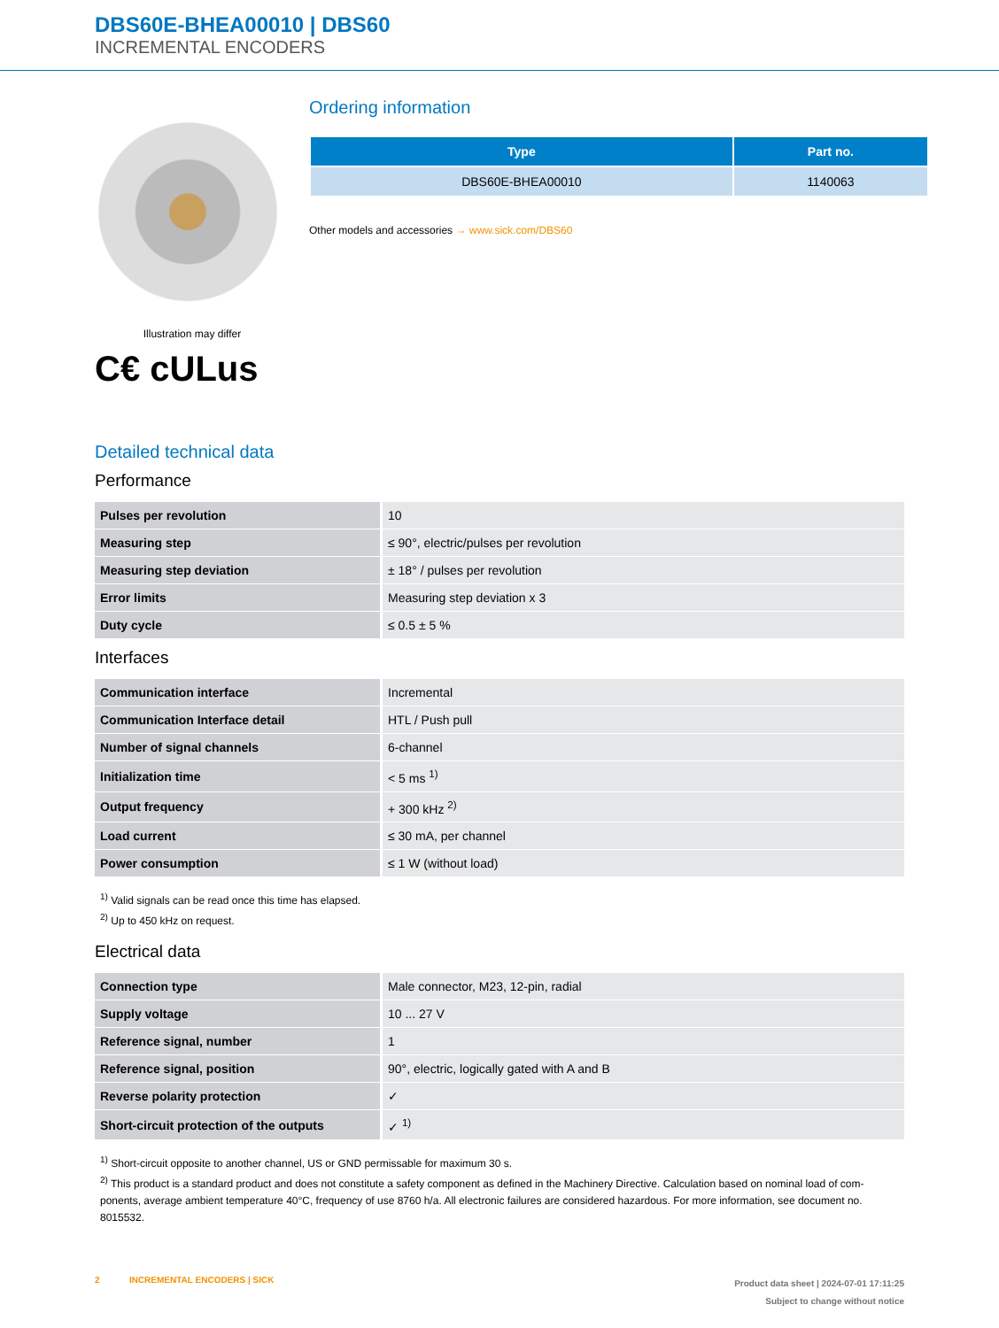DBS60E-BHEA00010 | DBS60
INCREMENTAL ENCODERS
Illustration may differ
C€ cULus
Ordering information
| Type | Part no. |
| --- | --- |
| DBS60E-BHEA00010 | 1140063 |
Other models and accessories → www.sick.com/DBS60
Detailed technical data
Performance
| Pulses per revolution | 10 |
| Measuring step | ≤ 90°, electric/pulses per revolution |
| Measuring step deviation | ± 18° / pulses per revolution |
| Error limits | Measuring step deviation x 3 |
| Duty cycle | ≤ 0.5 ± 5 % |
Interfaces
| Communication interface | Incremental |
| Communication Interface detail | HTL / Push pull |
| Number of signal channels | 6-channel |
| Initialization time | < 5 ms <sup>1)</sup> |
| Output frequency | + 300 kHz <sup>2)</sup> |
| Load current | ≤ 30 mA, per channel |
| Power consumption | ≤ 1 W (without load) |
<sup>1)</sup> Valid signals can be read once this time has elapsed.
<sup>2)</sup> Up to 450 kHz on request.
Electrical data
| Connection type | Male connector, M23, 12-pin, radial |
| Supply voltage | 10 ... 27 V |
| Reference signal, number | 1 |
| Reference signal, position | 90°, electric, logically gated with A and B |
| Reverse polarity protection | ✓ |
| Short-circuit protection of the outputs | ✓ <sup>1)</sup> |
<sup>1)</sup> Short-circuit opposite to another channel, US or GND permissable for maximum 30 s.
<sup>2)</sup> This product is a standard product and does not constitute a safety component as defined in the Machinery Directive. Calculation based on nominal load of com-ponents, average ambient temperature 40°C, frequency of use 8760 h/a. All electronic failures are considered hazardous. For more information, see document no. 8015532.
2 INCREMENTAL ENCODERS | SICK
Product data sheet | 2024-07-01 17:11:25
Subject to change without notice